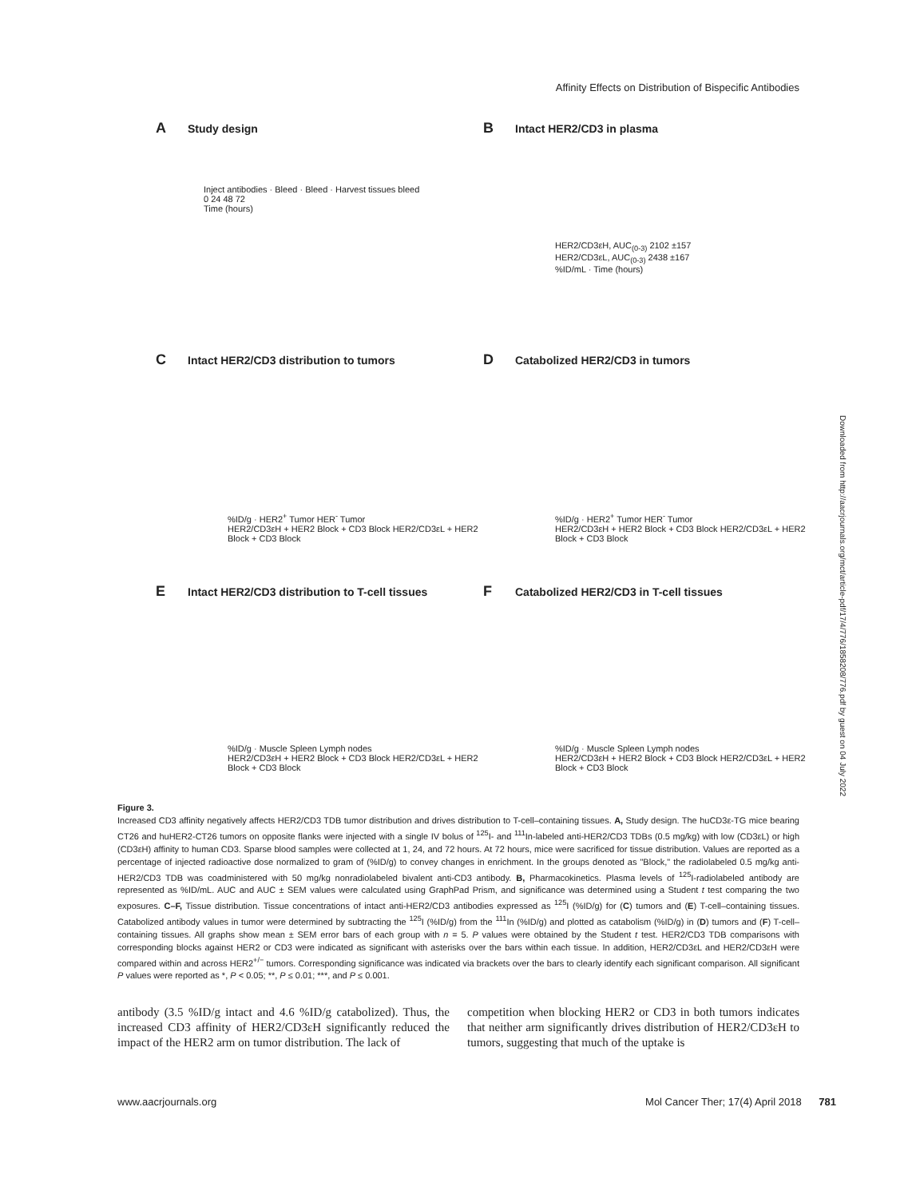Affinity Effects on Distribution of Bispecific Antibodies
A Study design
Inject antibodies · Bleed · Bleed · Harvest tissues bleed
0 24 48 72
Time (hours)
B Intact HER2/CD3 in plasma
HER2/CD3εH, AUC<sub>(0-3)</sub> 2102 ±157
HER2/CD3εL, AUC<sub>(0-3)</sub> 2438 ±167
%ID/mL · Time (hours)
C Intact HER2/CD3 distribution to tumors
%ID/g · HER2<sup>+</sup> Tumor HER<sup>-</sup> Tumor
HER2/CD3εH + HER2 Block + CD3 Block HER2/CD3εL + HER2 Block + CD3 Block
D Catabolized HER2/CD3 in tumors
%ID/g · HER2<sup>+</sup> Tumor HER<sup>-</sup> Tumor
HER2/CD3εH + HER2 Block + CD3 Block HER2/CD3εL + HER2 Block + CD3 Block
E Intact HER2/CD3 distribution to T-cell tissues
%ID/g · Muscle Spleen Lymph nodes
HER2/CD3εH + HER2 Block + CD3 Block HER2/CD3εL + HER2 Block + CD3 Block
F Catabolized HER2/CD3 in T-cell tissues
%ID/g · Muscle Spleen Lymph nodes
HER2/CD3εH + HER2 Block + CD3 Block HER2/CD3εL + HER2 Block + CD3 Block
Figure 3.
Increased CD3 affinity negatively affects HER2/CD3 TDB tumor distribution and drives distribution to T-cell–containing tissues. A, Study design. The huCD3ε-TG mice bearing CT26 and huHER2-CT26 tumors on opposite flanks were injected with a single IV bolus of <sup>125</sup>I- and <sup>111</sup>In-labeled anti-HER2/CD3 TDBs (0.5 mg/kg) with low (CD3εL) or high (CD3εH) affinity to human CD3. Sparse blood samples were collected at 1, 24, and 72 hours. At 72 hours, mice were sacrificed for tissue distribution. Values are reported as a percentage of injected radioactive dose normalized to gram of (%ID/g) to convey changes in enrichment. In the groups denoted as "Block," the radiolabeled 0.5 mg/kg anti-HER2/CD3 TDB was coadministered with 50 mg/kg nonradiolabeled bivalent anti-CD3 antibody. B, Pharmacokinetics. Plasma levels of <sup>125</sup>I-radiolabeled antibody are represented as %ID/mL. AUC and AUC ± SEM values were calculated using GraphPad Prism, and significance was determined using a Student t test comparing the two exposures. C–F, Tissue distribution. Tissue concentrations of intact anti-HER2/CD3 antibodies expressed as <sup>125</sup>I (%ID/g) for (C) tumors and (E) T-cell–containing tissues. Catabolized antibody values in tumor were determined by subtracting the <sup>125</sup>I (%ID/g) from the <sup>111</sup>In (%ID/g) and plotted as catabolism (%ID/g) in (D) tumors and (F) T-cell–containing tissues. All graphs show mean ± SEM error bars of each group with n = 5. P values were obtained by the Student t test. HER2/CD3 TDB comparisons with corresponding blocks against HER2 or CD3 were indicated as significant with asterisks over the bars within each tissue. In addition, HER2/CD3εL and HER2/CD3εH were compared within and across HER2<sup>+/−</sup> tumors. Corresponding significance was indicated via brackets over the bars to clearly identify each significant comparison. All significant P values were reported as *, P < 0.05; **, P ≤ 0.01; ***, and P ≤ 0.001.
antibody (3.5 %ID/g intact and 4.6 %ID/g catabolized). Thus, the increased CD3 affinity of HER2/CD3εH significantly reduced the impact of the HER2 arm on tumor distribution. The lack of
competition when blocking HER2 or CD3 in both tumors indicates that neither arm significantly drives distribution of HER2/CD3εH to tumors, suggesting that much of the uptake is
www.aacrjournals.org Mol Cancer Ther; 17(4) April 2018 781
Downloaded from http://aacrjournals.org/mct/article-pdf/17/4/776/1858208/776.pdf by guest on 04 July 2022